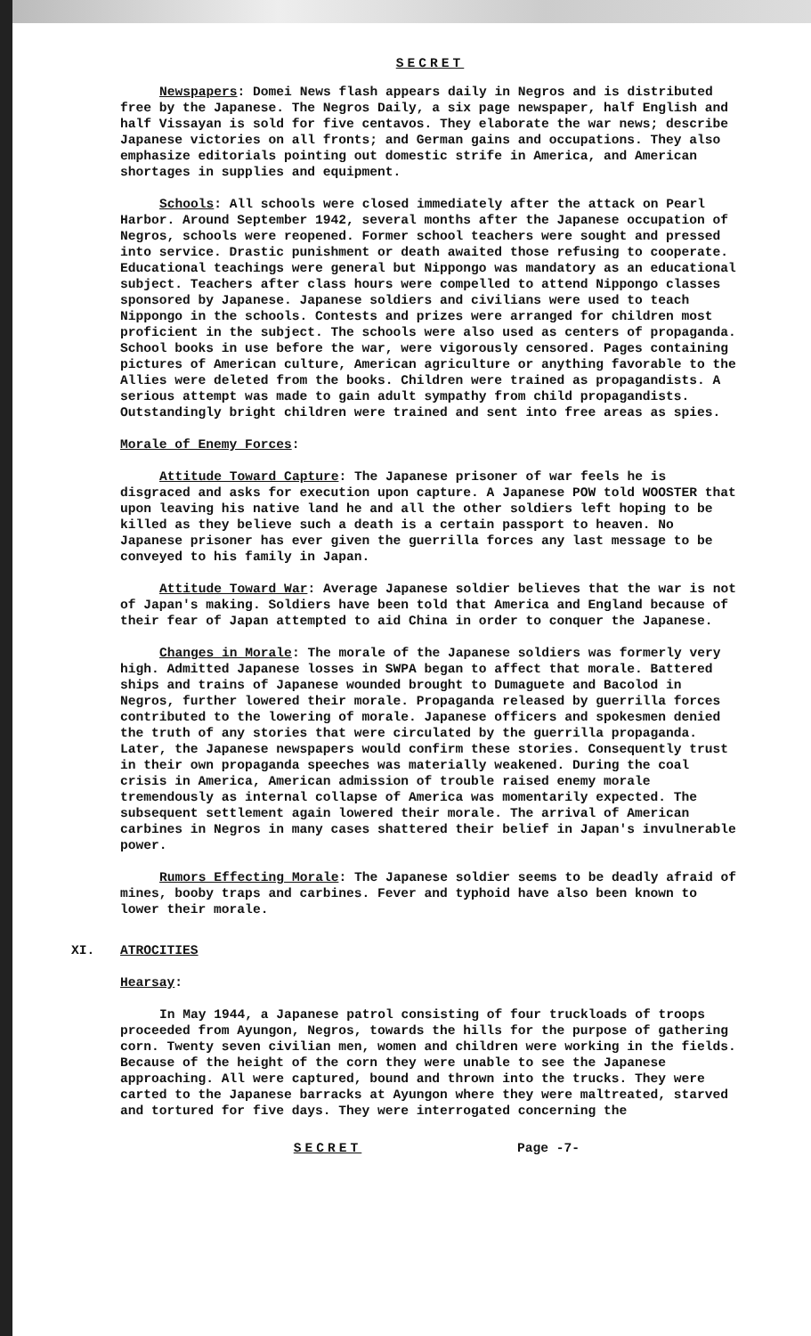SECRET
Newspapers: Domei News flash appears daily in Negros and is distributed free by the Japanese. The Negros Daily, a six page newspaper, half English and half Vissayan is sold for five centavos. They elaborate the war news; describe Japanese victories on all fronts; and German gains and occupations. They also emphasize editorials pointing out domestic strife in America, and American shortages in supplies and equipment.
Schools: All schools were closed immediately after the attack on Pearl Harbor. Around September 1942, several months after the Japanese occupation of Negros, schools were reopened. Former school teachers were sought and pressed into service. Drastic punishment or death awaited those refusing to cooperate. Educational teachings were general but Nippongo was mandatory as an educational subject. Teachers after class hours were compelled to attend Nippongo classes sponsored by Japanese. Japanese soldiers and civilians were used to teach Nippongo in the schools. Contests and prizes were arranged for children most proficient in the subject. The schools were also used as centers of propaganda. School books in use before the war, were vigorously censored. Pages containing pictures of American culture, American agriculture or anything favorable to the Allies were deleted from the books. Children were trained as propagandists. A serious attempt was made to gain adult sympathy from child propagandists. Outstandingly bright children were trained and sent into free areas as spies.
Morale of Enemy Forces:
Attitude Toward Capture: The Japanese prisoner of war feels he is disgraced and asks for execution upon capture. A Japanese POW told WOOSTER that upon leaving his native land he and all the other soldiers left hoping to be killed as they believe such a death is a certain passport to heaven. No Japanese prisoner has ever given the guerrilla forces any last message to be conveyed to his family in Japan.
Attitude Toward War: Average Japanese soldier believes that the war is not of Japan's making. Soldiers have been told that America and England because of their fear of Japan attempted to aid China in order to conquer the Japanese.
Changes in Morale: The morale of the Japanese soldiers was formerly very high. Admitted Japanese losses in SWPA began to affect that morale. Battered ships and trains of Japanese wounded brought to Dumaguete and Bacolod in Negros, further lowered their morale. Propaganda released by guerrilla forces contributed to the lowering of morale. Japanese officers and spokesmen denied the truth of any stories that were circulated by the guerrilla propaganda. Later, the Japanese newspapers would confirm these stories. Consequently trust in their own propaganda speeches was materially weakened. During the coal crisis in America, American admission of trouble raised enemy morale tremendously as internal collapse of America was momentarily expected. The subsequent settlement again lowered their morale. The arrival of American carbines in Negros in many cases shattered their belief in Japan's invulnerable power.
Rumors Effecting Morale: The Japanese soldier seems to be deadly afraid of mines, booby traps and carbines. Fever and typhoid have also been known to lower their morale.
XI. ATROCITIES
Hearsay:
In May 1944, a Japanese patrol consisting of four truckloads of troops proceeded from Ayungon, Negros, towards the hills for the purpose of gathering corn. Twenty seven civilian men, women and children were working in the fields. Because of the height of the corn they were unable to see the Japanese approaching. All were captured, bound and thrown into the trucks. They were carted to the Japanese barracks at Ayungon where they were maltreated, starved and tortured for five days. They were interrogated concerning the
SECRET Page -7-